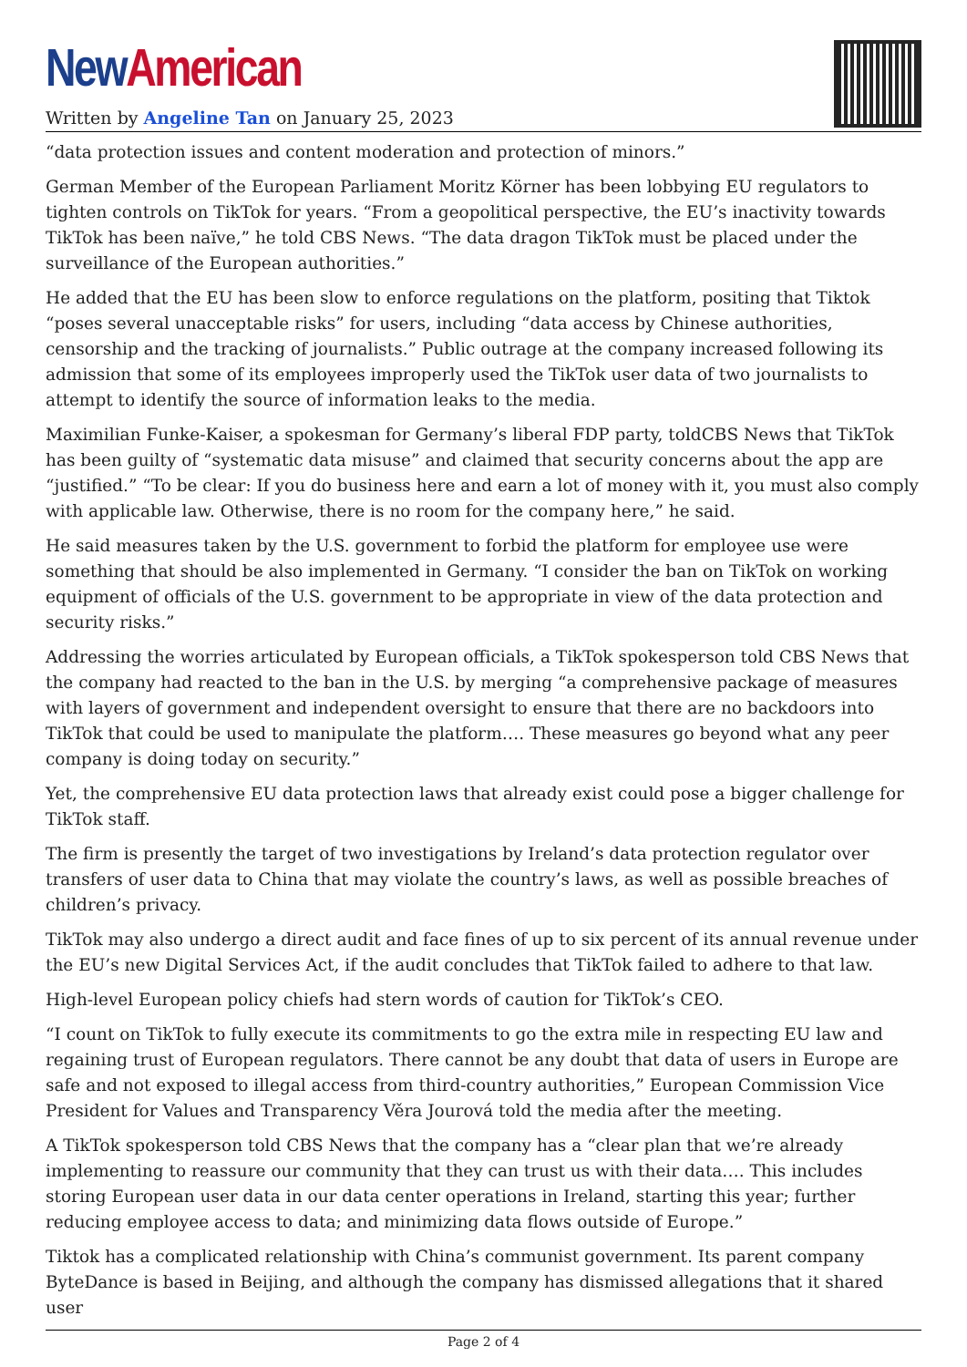New American
Written by Angeline Tan on January 25, 2023
“data protection issues and content moderation and protection of minors.”
German Member of the European Parliament Moritz Körner has been lobbying EU regulators to tighten controls on TikTok for years. “From a geopolitical perspective, the EU’s inactivity towards TikTok has been naïve,” he told CBS News. “The data dragon TikTok must be placed under the surveillance of the European authorities.”
He added that the EU has been slow to enforce regulations on the platform, positing that Tiktok “poses several unacceptable risks” for users, including “data access by Chinese authorities, censorship and the tracking of journalists.” Public outrage at the company increased following its admission that some of its employees improperly used the TikTok user data of two journalists to attempt to identify the source of information leaks to the media.
Maximilian Funke-Kaiser, a spokesman for Germany’s liberal FDP party, toldCBS News that TikTok has been guilty of “systematic data misuse” and claimed that security concerns about the app are “justified.” “To be clear: If you do business here and earn a lot of money with it, you must also comply with applicable law. Otherwise, there is no room for the company here,” he said.
He said measures taken by the U.S. government to forbid the platform for employee use were something that should be also implemented in Germany. “I consider the ban on TikTok on working equipment of officials of the U.S. government to be appropriate in view of the data protection and security risks.”
Addressing the worries articulated by European officials, a TikTok spokesperson told CBS News that the company had reacted to the ban in the U.S. by merging “a comprehensive package of measures with layers of government and independent oversight to ensure that there are no backdoors into TikTok that could be used to manipulate the platform…. These measures go beyond what any peer company is doing today on security.”
Yet, the comprehensive EU data protection laws that already exist could pose a bigger challenge for TikTok staff.
The firm is presently the target of two investigations by Ireland’s data protection regulator over transfers of user data to China that may violate the country’s laws, as well as possible breaches of children’s privacy.
TikTok may also undergo a direct audit and face fines of up to six percent of its annual revenue under the EU’s new Digital Services Act, if the audit concludes that TikTok failed to adhere to that law.
High-level European policy chiefs had stern words of caution for TikTok’s CEO.
“I count on TikTok to fully execute its commitments to go the extra mile in respecting EU law and regaining trust of European regulators. There cannot be any doubt that data of users in Europe are safe and not exposed to illegal access from third-country authorities,” European Commission Vice President for Values and Transparency Věra Jourová told the media after the meeting.
A TikTok spokesperson told CBS News that the company has a “clear plan that we’re already implementing to reassure our community that they can trust us with their data…. This includes storing European user data in our data center operations in Ireland, starting this year; further reducing employee access to data; and minimizing data flows outside of Europe.”
Tiktok has a complicated relationship with China’s communist government. Its parent company ByteDance is based in Beijing, and although the company has dismissed allegations that it shared user
Page 2 of 4